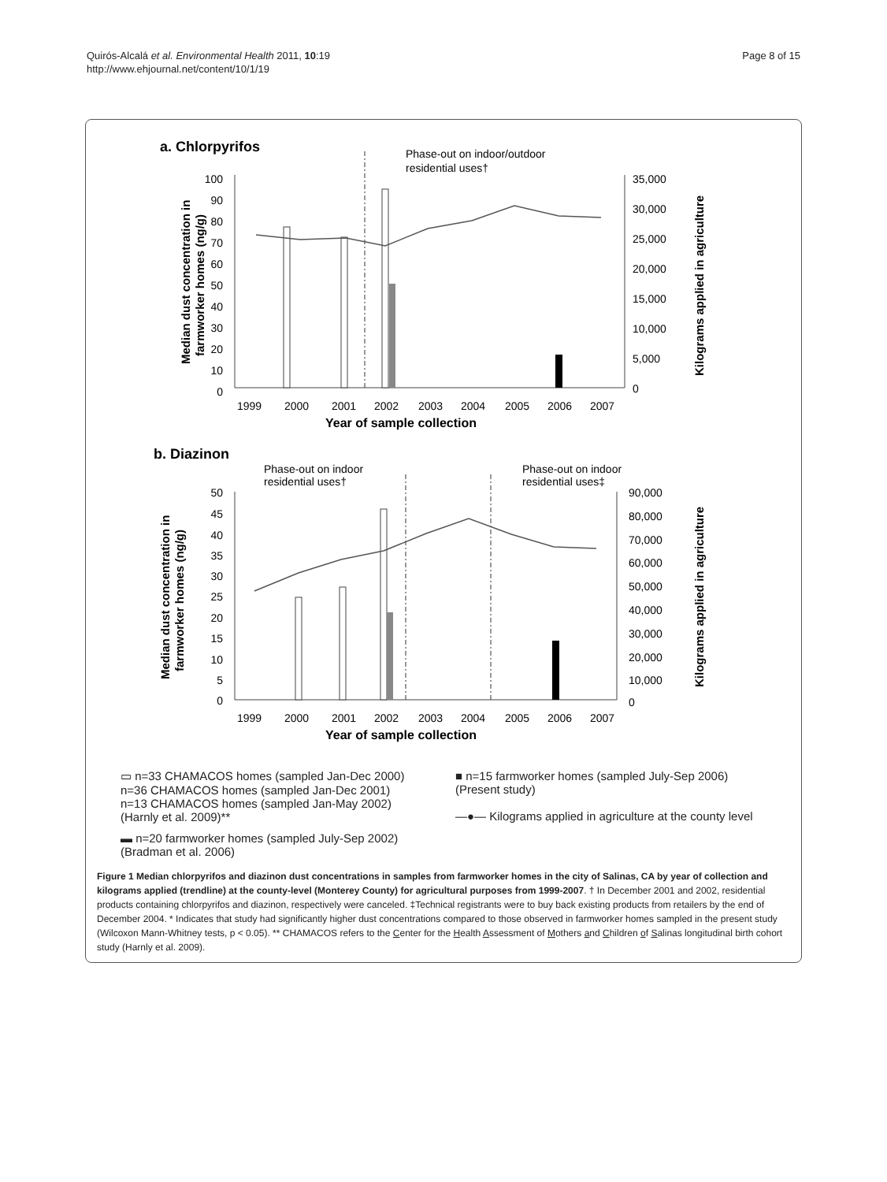Quirós-Alcalá et al. Environmental Health 2011, 10:19
http://www.ehjournal.net/content/10/1/19
Page 8 of 15
a. Chlorpyrifos
Phase-out on indoor/outdoor
residential uses†
100
90
80
70
60
50
40
30
20
10
0
35,000
30,000
25,000
20,000
15,000
10,000
5,000
0
1999
2000
2001
2002
2003
2004
2005
2006
2007
Year of sample collection
Median dust concentration in
farmworker homes (ng/g)
Kilograms applied in agriculture
b. Diazinon
Phase-out on indoor
residential uses†
Phase-out on indoor
residential uses‡
50
45
40
35
30
25
20
15
10
5
0
90,000
80,000
70,000
60,000
50,000
40,000
30,000
20,000
10,000
0
1999
2000
2001
2002
2003
2004
2005
2006
2007
Year of sample collection
Median dust concentration in
farmworker homes (ng/g)
Kilograms applied in agriculture
▭ n=33 CHAMACOS homes (sampled Jan-Dec 2000)
n=36 CHAMACOS homes (sampled Jan-Dec 2001)
n=13 CHAMACOS homes (sampled Jan-May 2002)
(Harnly et al. 2009)**
■ n=15 farmworker homes (sampled July-Sep 2006)
(Present study)
—●— Kilograms applied in agriculture at the county level
▬ n=20 farmworker homes (sampled July-Sep 2002)
(Bradman et al. 2006)
Figure 1 Median chlorpyrifos and diazinon dust concentrations in samples from farmworker homes in the city of Salinas, CA by year of collection and kilograms applied (trendline) at the county-level (Monterey County) for agricultural purposes from 1999-2007. † In December 2001 and 2002, residential products containing chlorpyrifos and diazinon, respectively were canceled. ‡Technical registrants were to buy back existing products from retailers by the end of December 2004. * Indicates that study had significantly higher dust concentrations compared to those observed in farmworker homes sampled in the present study (Wilcoxon Mann-Whitney tests, p < 0.05). ** CHAMACOS refers to the Center for the Health Assessment of Mothers and Children of Salinas longitudinal birth cohort study (Harnly et al. 2009).